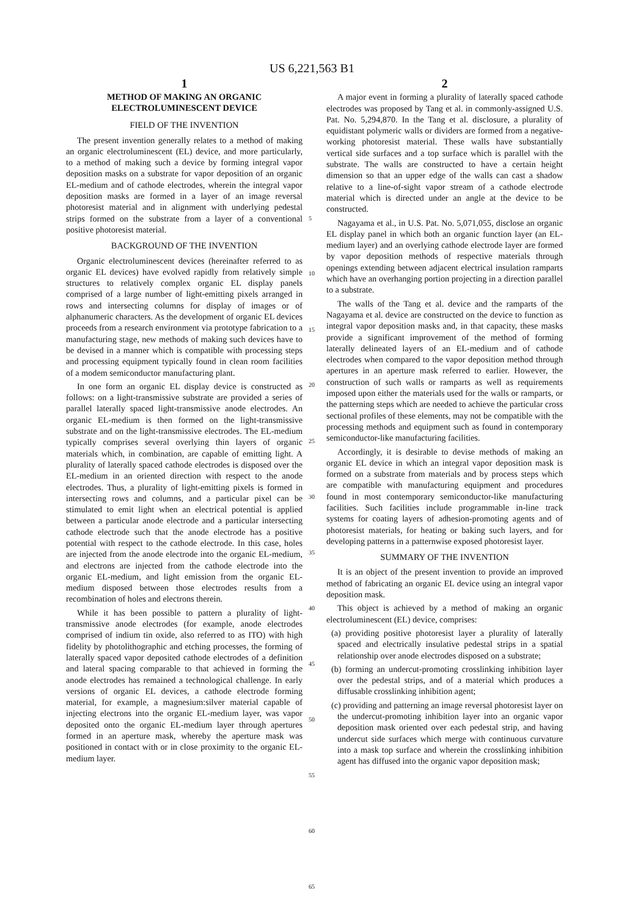US 6,221,563 B1
1
METHOD OF MAKING AN ORGANIC ELECTROLUMINESCENT DEVICE
FIELD OF THE INVENTION
The present invention generally relates to a method of making an organic electroluminescent (EL) device, and more particularly, to a method of making such a device by forming integral vapor deposition masks on a substrate for vapor deposition of an organic EL-medium and of cathode electrodes, wherein the integral vapor deposition masks are formed in a layer of an image reversal photoresist material and in alignment with underlying pedestal strips formed on the substrate from a layer of a conventional positive photoresist material.
BACKGROUND OF THE INVENTION
Organic electroluminescent devices (hereinafter referred to as organic EL devices) have evolved rapidly from relatively simple structures to relatively complex organic EL display panels comprised of a large number of light-emitting pixels arranged in rows and intersecting columns for display of images or of alphanumeric characters. As the development of organic EL devices proceeds from a research environment via prototype fabrication to a manufacturing stage, new methods of making such devices have to be devised in a manner which is compatible with processing steps and processing equipment typically found in clean room facilities of a modem semiconductor manufacturing plant.
In one form an organic EL display device is constructed as follows: on a light-transmissive substrate are provided a series of parallel laterally spaced light-transmissive anode electrodes. An organic EL-medium is then formed on the light-transmissive substrate and on the light-transmissive electrodes. The EL-medium typically comprises several overlying thin layers of organic materials which, in combination, are capable of emitting light. A plurality of laterally spaced cathode electrodes is disposed over the EL-medium in an oriented direction with respect to the anode electrodes. Thus, a plurality of light-emitting pixels is formed in intersecting rows and columns, and a particular pixel can be stimulated to emit light when an electrical potential is applied between a particular anode electrode and a particular intersecting cathode electrode such that the anode electrode has a positive potential with respect to the cathode electrode. In this case, holes are injected from the anode electrode into the organic EL-medium, and electrons are injected from the cathode electrode into the organic EL-medium, and light emission from the organic EL-medium disposed between those electrodes results from a recombination of holes and electrons therein.
While it has been possible to pattern a plurality of light-transmissive anode electrodes (for example, anode electrodes comprised of indium tin oxide, also referred to as ITO) with high fidelity by photolithographic and etching processes, the forming of laterally spaced vapor deposited cathode electrodes of a definition and lateral spacing comparable to that achieved in forming the anode electrodes has remained a technological challenge. In early versions of organic EL devices, a cathode electrode forming material, for example, a magnesium:silver material capable of injecting electrons into the organic EL-medium layer, was vapor deposited onto the organic EL-medium layer through apertures formed in an aperture mask, whereby the aperture mask was positioned in contact with or in close proximity to the organic EL-medium layer.
5
10
15
20
25
30
35
40
45
50
55
60
65
2
A major event in forming a plurality of laterally spaced cathode electrodes was proposed by Tang et al. in commonly-assigned U.S. Pat. No. 5,294,870. In the Tang et al. disclosure, a plurality of equidistant polymeric walls or dividers are formed from a negative-working photoresist material. These walls have substantially vertical side surfaces and a top surface which is parallel with the substrate. The walls are constructed to have a certain height dimension so that an upper edge of the walls can cast a shadow relative to a line-of-sight vapor stream of a cathode electrode material which is directed under an angle at the device to be constructed.
Nagayama et al., in U.S. Pat. No. 5,071,055, disclose an organic EL display panel in which both an organic function layer (an EL-medium layer) and an overlying cathode electrode layer are formed by vapor deposition methods of respective materials through openings extending between adjacent electrical insulation ramparts which have an overhanging portion projecting in a direction parallel to a substrate.
The walls of the Tang et al. device and the ramparts of the Nagayama et al. device are constructed on the device to function as integral vapor deposition masks and, in that capacity, these masks provide a significant improvement of the method of forming laterally delineated layers of an EL-medium and of cathode electrodes when compared to the vapor deposition method through apertures in an aperture mask referred to earlier. However, the construction of such walls or ramparts as well as requirements imposed upon either the materials used for the walls or ramparts, or the patterning steps which are needed to achieve the particular cross sectional profiles of these elements, may not be compatible with the processing methods and equipment such as found in contemporary semiconductor-like manufacturing facilities.
Accordingly, it is desirable to devise methods of making an organic EL device in which an integral vapor deposition mask is formed on a substrate from materials and by process steps which are compatible with manufacturing equipment and procedures found in most contemporary semiconductor-like manufacturing facilities. Such facilities include programmable in-line track systems for coating layers of adhesion-promoting agents and of photoresist materials, for heating or baking such layers, and for developing patterns in a patternwise exposed photoresist layer.
SUMMARY OF THE INVENTION
It is an object of the present invention to provide an improved method of fabricating an organic EL device using an integral vapor deposition mask.
This object is achieved by a method of making an organic electroluminescent (EL) device, comprises:
(a) providing positive photoresist layer a plurality of laterally spaced and electrically insulative pedestal strips in a spatial relationship over anode electrodes disposed on a substrate;
(b) forming an undercut-promoting crosslinking inhibition layer over the pedestal strips, and of a material which produces a diffusable crosslinking inhibition agent;
(c) providing and patterning an image reversal photoresist layer on the undercut-promoting inhibition layer into an organic vapor deposition mask oriented over each pedestal strip, and having undercut side surfaces which merge with continuous curvature into a mask top surface and wherein the crosslinking inhibition agent has diffused into the organic vapor deposition mask;